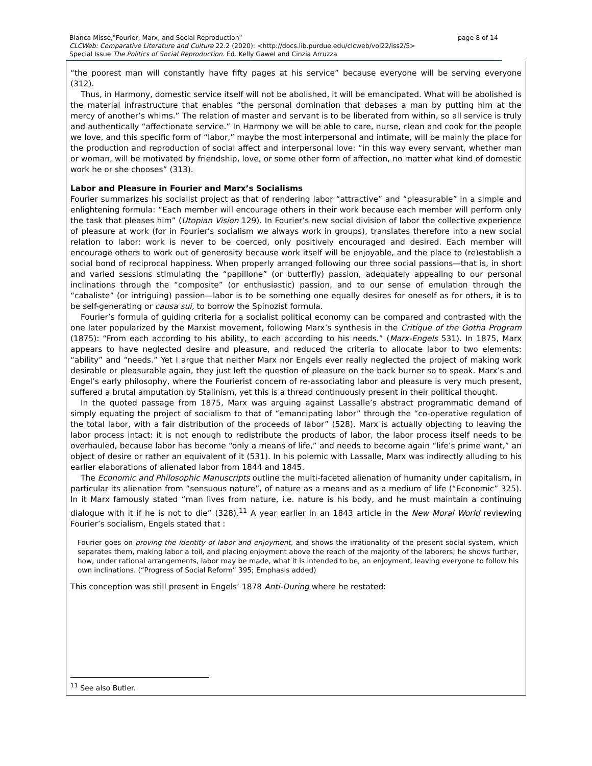page 8 of 14 Blanca Missé,"Fourier, Marx, and Social Reproduction"
CLCWeb: Comparative Literature and Culture 22.2 (2020): <http://docs.lib.purdue.edu/clcweb/vol22/iss2/5>
Special Issue The Politics of Social Reproduction. Ed. Kelly Gawel and Cinzia Arruzza
“the poorest man will constantly have fifty pages at his service” because everyone will be serving everyone (312).
Thus, in Harmony, domestic service itself will not be abolished, it will be emancipated. What will be abolished is the material infrastructure that enables “the personal domination that debases a man by putting him at the mercy of another’s whims.” The relation of master and servant is to be liberated from within, so all service is truly and authentically “affectionate service.” In Harmony we will be able to care, nurse, clean and cook for the people we love, and this specific form of “labor,” maybe the most interpersonal and intimate, will be mainly the place for the production and reproduction of social affect and interpersonal love: “in this way every servant, whether man or woman, will be motivated by friendship, love, or some other form of affection, no matter what kind of domestic work he or she chooses” (313).
Labor and Pleasure in Fourier and Marx’s Socialisms
Fourier summarizes his socialist project as that of rendering labor “attractive” and “pleasurable” in a simple and enlightening formula: “Each member will encourage others in their work because each member will perform only the task that pleases him” (Utopian Vision 129). In Fourier’s new social division of labor the collective experience of pleasure at work (for in Fourier’s socialism we always work in groups), translates therefore into a new social relation to labor: work is never to be coerced, only positively encouraged and desired. Each member will encourage others to work out of generosity because work itself will be enjoyable, and the place to (re)establish a social bond of reciprocal happiness. When properly arranged following our three social passions—that is, in short and varied sessions stimulating the “papillone” (or butterfly) passion, adequately appealing to our personal inclinations through the “composite” (or enthusiastic) passion, and to our sense of emulation through the “cabaliste” (or intriguing) passion—labor is to be something one equally desires for oneself as for others, it is to be self-generating or causa sui, to borrow the Spinozist formula.
Fourier’s formula of guiding criteria for a socialist political economy can be compared and contrasted with the one later popularized by the Marxist movement, following Marx’s synthesis in the Critique of the Gotha Program (1875): “From each according to his ability, to each according to his needs.” (Marx-Engels 531). In 1875, Marx appears to have neglected desire and pleasure, and reduced the criteria to allocate labor to two elements: “ability” and “needs.” Yet I argue that neither Marx nor Engels ever really neglected the project of making work desirable or pleasurable again, they just left the question of pleasure on the back burner so to speak. Marx’s and Engel’s early philosophy, where the Fourierist concern of re-associating labor and pleasure is very much present, suffered a brutal amputation by Stalinism, yet this is a thread continuously present in their political thought.
In the quoted passage from 1875, Marx was arguing against Lassalle’s abstract programmatic demand of simply equating the project of socialism to that of “emancipating labor” through the “co-operative regulation of the total labor, with a fair distribution of the proceeds of labor” (528). Marx is actually objecting to leaving the labor process intact: it is not enough to redistribute the products of labor, the labor process itself needs to be overhauled, because labor has become “only a means of life,” and needs to become again “life’s prime want,” an object of desire or rather an equivalent of it (531). In his polemic with Lassalle, Marx was indirectly alluding to his earlier elaborations of alienated labor from 1844 and 1845.
The Economic and Philosophic Manuscripts outline the multi-faceted alienation of humanity under capitalism, in particular its alienation from “sensuous nature”, of nature as a means and as a medium of life (“Economic” 325). In it Marx famously stated “man lives from nature, i.e. nature is his body, and he must maintain a continuing dialogue with it if he is not to die” (328).<sup>11</sup> A year earlier in an 1843 article in the New Moral World reviewing Fourier’s socialism, Engels stated that :
Fourier goes on proving the identity of labor and enjoyment, and shows the irrationality of the present social system, which separates them, making labor a toil, and placing enjoyment above the reach of the majority of the laborers; he shows further, how, under rational arrangements, labor may be made, what it is intended to be, an enjoyment, leaving everyone to follow his own inclinations. (“Progress of Social Reform” 395; Emphasis added)
This conception was still present in Engels’ 1878 Anti-During where he restated:
<sup>11</sup> See also Butler.